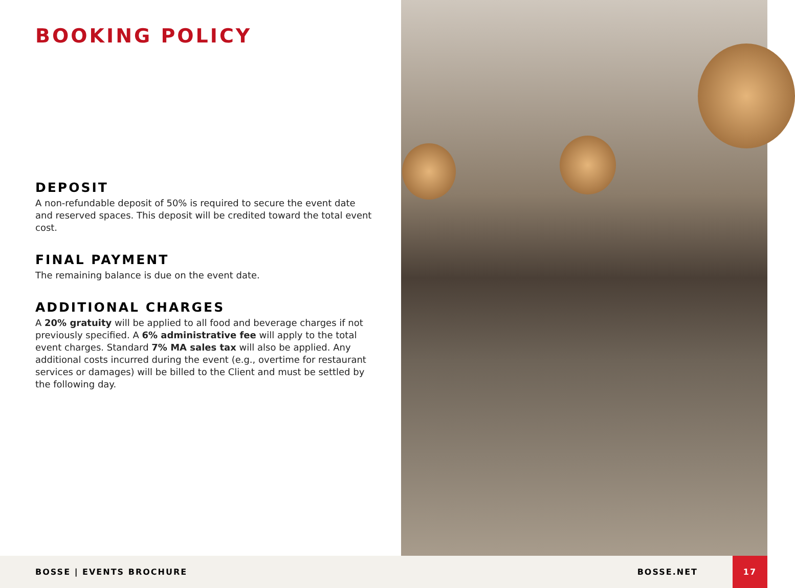BOOKING POLICY
DEPOSIT
A non-refundable deposit of 50% is required to secure the event date and reserved spaces. This deposit will be credited toward the total event cost.
FINAL PAYMENT
The remaining balance is due on the event date.
ADDITIONAL CHARGES
A 20% gratuity will be applied to all food and beverage charges if not previously specified. A 6% administrative fee will apply to the total event charges. Standard 7% MA sales tax will also be applied. Any additional costs incurred during the event (e.g., overtime for restaurant services or damages) will be billed to the Client and must be settled by the following day.
BOSSE | EVENTS BROCHURE BOSSE.NET 17